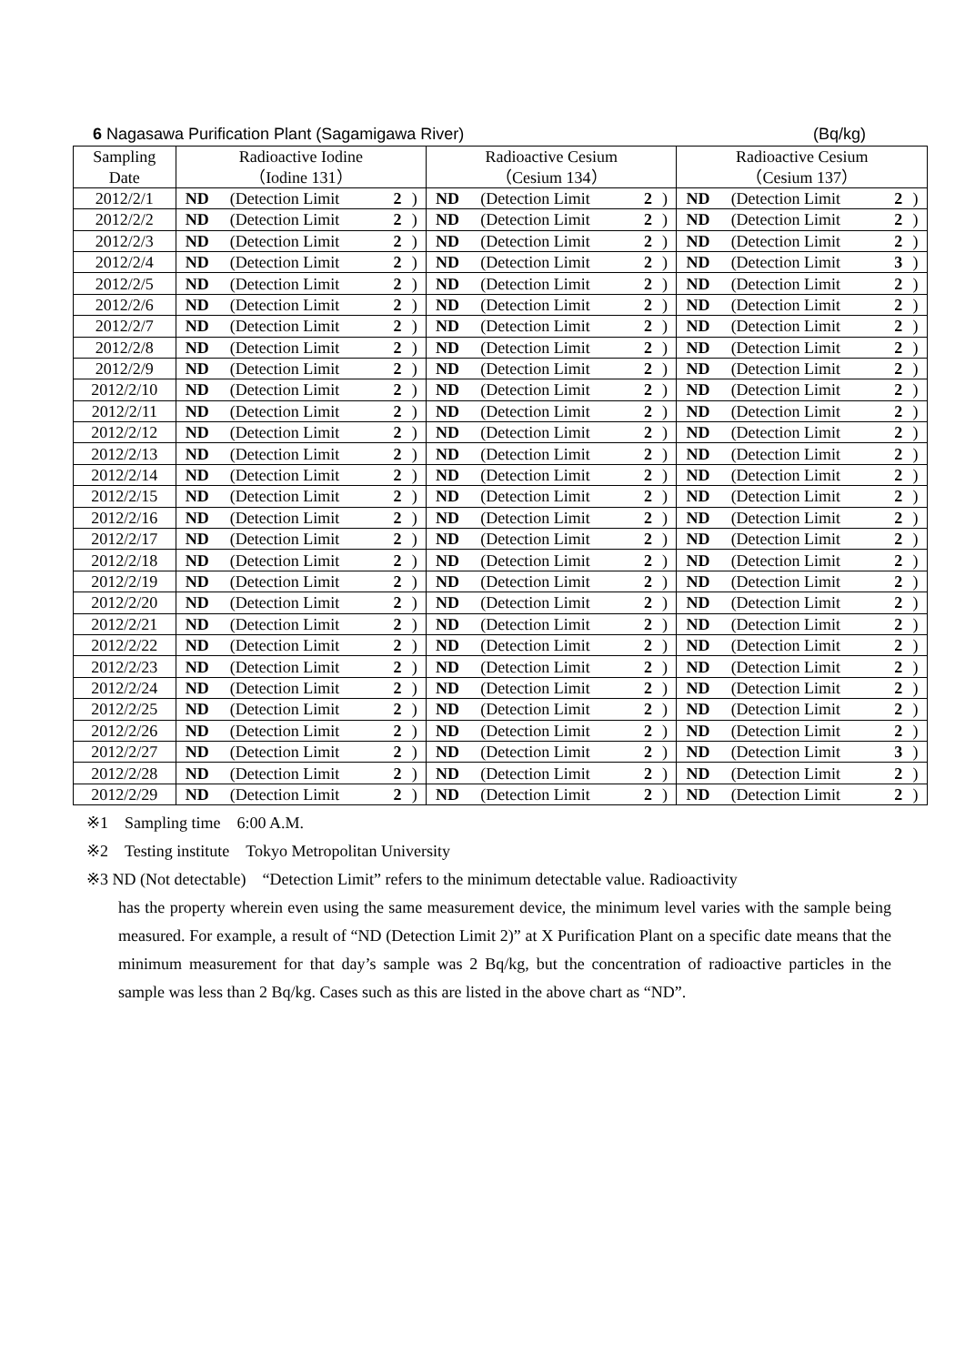6 Nagasawa Purification Plant (Sagamigawa River) (Bq/kg)
| Sampling | Radioactive Iodine | | | | Radioactive Cesium | | | | Radioactive Cesium | | | |
| --- | --- | --- | --- | --- | --- | --- | --- | --- | --- | --- | --- | --- |
| Date | （Iodine 131） | | | | （Cesium 134） | | | | （Cesium 137） | | | |
| 2012/2/1 | ND | (Detection Limit | 2 | ) | ND | (Detection Limit | 2 | ) | ND | (Detection Limit | 2 | ) |
| 2012/2/2 | ND | (Detection Limit | 2 | ) | ND | (Detection Limit | 2 | ) | ND | (Detection Limit | 2 | ) |
| 2012/2/3 | ND | (Detection Limit | 2 | ) | ND | (Detection Limit | 2 | ) | ND | (Detection Limit | 2 | ) |
| 2012/2/4 | ND | (Detection Limit | 2 | ) | ND | (Detection Limit | 2 | ) | ND | (Detection Limit | 3 | ) |
| 2012/2/5 | ND | (Detection Limit | 2 | ) | ND | (Detection Limit | 2 | ) | ND | (Detection Limit | 2 | ) |
| 2012/2/6 | ND | (Detection Limit | 2 | ) | ND | (Detection Limit | 2 | ) | ND | (Detection Limit | 2 | ) |
| 2012/2/7 | ND | (Detection Limit | 2 | ) | ND | (Detection Limit | 2 | ) | ND | (Detection Limit | 2 | ) |
| 2012/2/8 | ND | (Detection Limit | 2 | ) | ND | (Detection Limit | 2 | ) | ND | (Detection Limit | 2 | ) |
| 2012/2/9 | ND | (Detection Limit | 2 | ) | ND | (Detection Limit | 2 | ) | ND | (Detection Limit | 2 | ) |
| 2012/2/10 | ND | (Detection Limit | 2 | ) | ND | (Detection Limit | 2 | ) | ND | (Detection Limit | 2 | ) |
| 2012/2/11 | ND | (Detection Limit | 2 | ) | ND | (Detection Limit | 2 | ) | ND | (Detection Limit | 2 | ) |
| 2012/2/12 | ND | (Detection Limit | 2 | ) | ND | (Detection Limit | 2 | ) | ND | (Detection Limit | 2 | ) |
| 2012/2/13 | ND | (Detection Limit | 2 | ) | ND | (Detection Limit | 2 | ) | ND | (Detection Limit | 2 | ) |
| 2012/2/14 | ND | (Detection Limit | 2 | ) | ND | (Detection Limit | 2 | ) | ND | (Detection Limit | 2 | ) |
| 2012/2/15 | ND | (Detection Limit | 2 | ) | ND | (Detection Limit | 2 | ) | ND | (Detection Limit | 2 | ) |
| 2012/2/16 | ND | (Detection Limit | 2 | ) | ND | (Detection Limit | 2 | ) | ND | (Detection Limit | 2 | ) |
| 2012/2/17 | ND | (Detection Limit | 2 | ) | ND | (Detection Limit | 2 | ) | ND | (Detection Limit | 2 | ) |
| 2012/2/18 | ND | (Detection Limit | 2 | ) | ND | (Detection Limit | 2 | ) | ND | (Detection Limit | 2 | ) |
| 2012/2/19 | ND | (Detection Limit | 2 | ) | ND | (Detection Limit | 2 | ) | ND | (Detection Limit | 2 | ) |
| 2012/2/20 | ND | (Detection Limit | 2 | ) | ND | (Detection Limit | 2 | ) | ND | (Detection Limit | 2 | ) |
| 2012/2/21 | ND | (Detection Limit | 2 | ) | ND | (Detection Limit | 2 | ) | ND | (Detection Limit | 2 | ) |
| 2012/2/22 | ND | (Detection Limit | 2 | ) | ND | (Detection Limit | 2 | ) | ND | (Detection Limit | 2 | ) |
| 2012/2/23 | ND | (Detection Limit | 2 | ) | ND | (Detection Limit | 2 | ) | ND | (Detection Limit | 2 | ) |
| 2012/2/24 | ND | (Detection Limit | 2 | ) | ND | (Detection Limit | 2 | ) | ND | (Detection Limit | 2 | ) |
| 2012/2/25 | ND | (Detection Limit | 2 | ) | ND | (Detection Limit | 2 | ) | ND | (Detection Limit | 2 | ) |
| 2012/2/26 | ND | (Detection Limit | 2 | ) | ND | (Detection Limit | 2 | ) | ND | (Detection Limit | 2 | ) |
| 2012/2/27 | ND | (Detection Limit | 2 | ) | ND | (Detection Limit | 2 | ) | ND | (Detection Limit | 3 | ) |
| 2012/2/28 | ND | (Detection Limit | 2 | ) | ND | (Detection Limit | 2 | ) | ND | (Detection Limit | 2 | ) |
| 2012/2/29 | ND | (Detection Limit | 2 | ) | ND | (Detection Limit | 2 | ) | ND | (Detection Limit | 2 | ) |
※1　Sampling time　6:00 A.M.
※2　Testing institute　Tokyo Metropolitan University
※3 ND (Not detectable)　“Detection Limit” refers to the minimum detectable value. Radioactivity
has the property wherein even using the same measurement device, the minimum level varies with the sample being measured. For example, a result of “ND (Detection Limit 2)” at X Purification Plant on a specific date means that the minimum measurement for that day’s sample was 2 Bq/kg, but the concentration of radioactive particles in the sample was less than 2 Bq/kg. Cases such as this are listed in the above chart as “ND”.